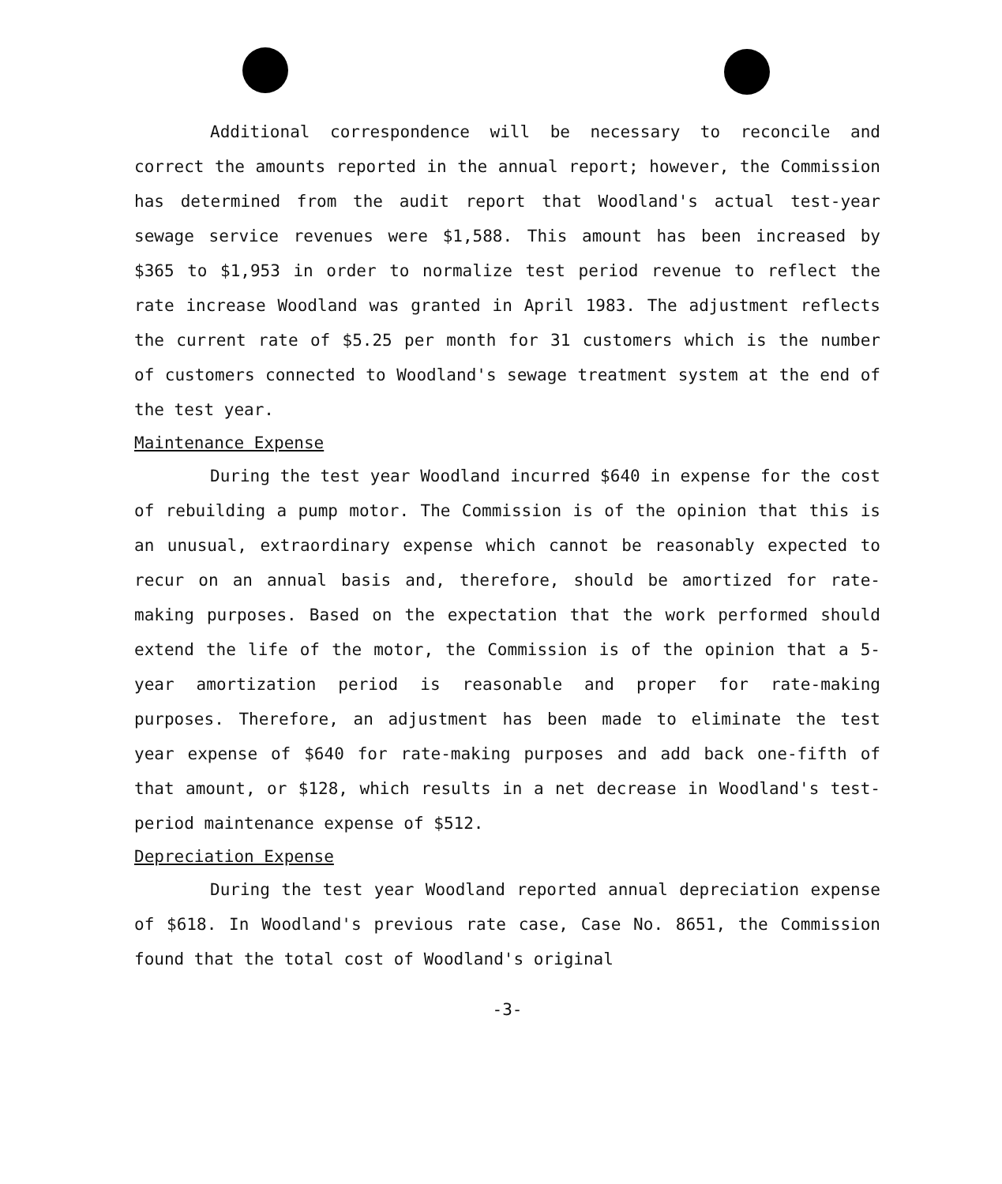Additional correspondence will be necessary to reconcile and correct the amounts reported in the annual report; however, the Commission has determined from the audit report that Woodland's actual test-year sewage service revenues were $1,588. This amount has been increased by $365 to $1,953 in order to normalize test period revenue to reflect the rate increase Woodland was granted in April 1983. The adjustment reflects the current rate of $5.25 per month for 31 customers which is the number of customers connected to Woodland's sewage treatment system at the end of the test year.
Maintenance Expense
During the test year Woodland incurred $640 in expense for the cost of rebuilding a pump motor. The Commission is of the opinion that this is an unusual, extraordinary expense which cannot be reasonably expected to recur on an annual basis and, therefore, should be amortized for rate-making purposes. Based on the expectation that the work performed should extend the life of the motor, the Commission is of the opinion that a 5-year amortization period is reasonable and proper for rate-making purposes. Therefore, an adjustment has been made to eliminate the test year expense of $640 for rate-making purposes and add back one-fifth of that amount, or $128, which results in a net decrease in Woodland's test-period maintenance expense of $512.
Depreciation Expense
During the test year Woodland reported annual depreciation expense of $618. In Woodland's previous rate case, Case No. 8651, the Commission found that the total cost of Woodland's original
-3-